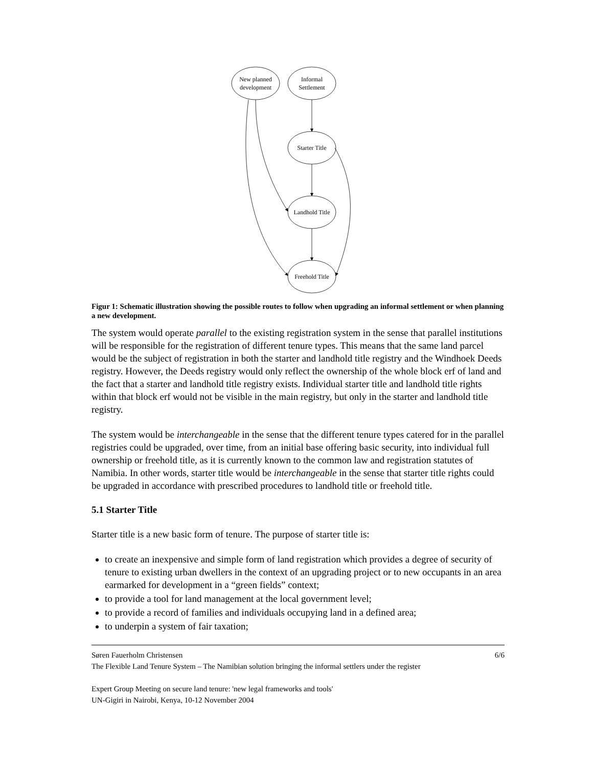New planned
development
Informal
Settlement
Starter Title
Landhold Title
Freehold Title
Figur 1: Schematic illustration showing the possible routes to follow when upgrading an informal settlement or when planning a new development.
The system would operate parallel to the existing registration system in the sense that parallel institutions will be responsible for the registration of different tenure types. This means that the same land parcel would be the subject of registration in both the starter and landhold title registry and the Windhoek Deeds registry. However, the Deeds registry would only reflect the ownership of the whole block erf of land and the fact that a starter and landhold title registry exists. Individual starter title and landhold title rights within that block erf would not be visible in the main registry, but only in the starter and landhold title registry.
The system would be interchangeable in the sense that the different tenure types catered for in the parallel registries could be upgraded, over time, from an initial base offering basic security, into individual full ownership or freehold title, as it is currently known to the common law and registration statutes of Namibia. In other words, starter title would be interchangeable in the sense that starter title rights could be upgraded in accordance with prescribed procedures to landhold title or freehold title.
5.1 Starter Title
Starter title is a new basic form of tenure. The purpose of starter title is:
to create an inexpensive and simple form of land registration which provides a degree of security of tenure to existing urban dwellers in the context of an upgrading project or to new occupants in an area earmarked for development in a “green fields” context;
to provide a tool for land management at the local government level;
to provide a record of families and individuals occupying land in a defined area;
to underpin a system of fair taxation;
Søren Fauerholm Christensen 6/6
The Flexible Land Tenure System – The Namibian solution bringing the informal settlers under the register
Expert Group Meeting on secure land tenure: 'new legal frameworks and tools'
UN-Gigiri in Nairobi, Kenya, 10-12 November 2004